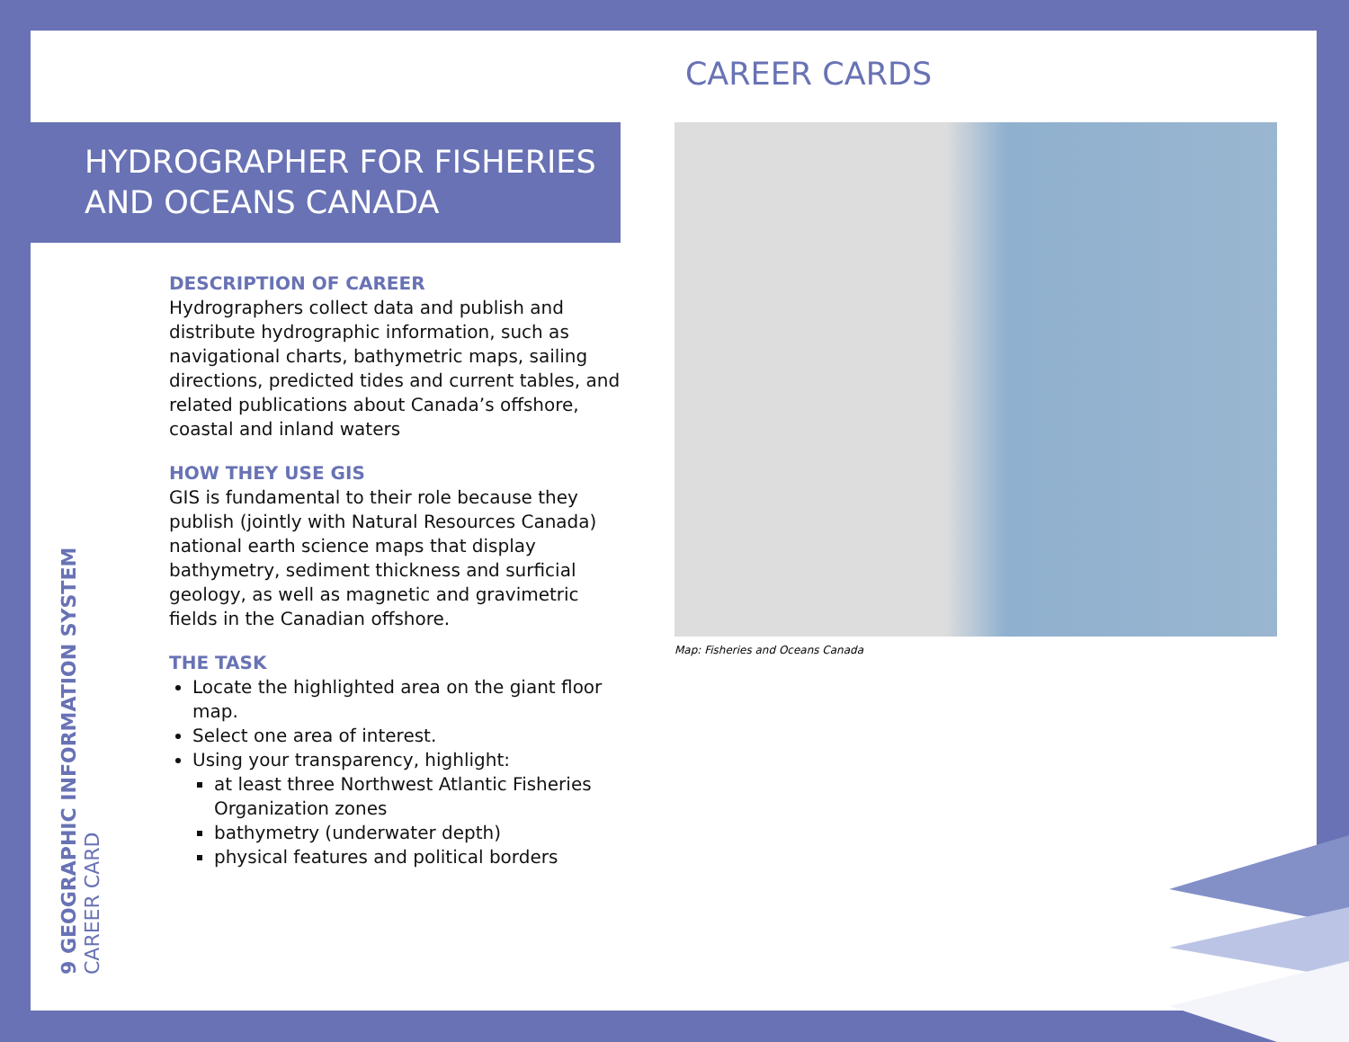CAREER CARDS
HYDROGRAPHER FOR FISHERIES AND OCEANS CANADA
DESCRIPTION OF CAREER
Hydrographers collect data and publish and distribute hydrographic information, such as navigational charts, bathymetric maps, sailing directions, predicted tides and current tables, and related publications about Canada’s offshore, coastal and inland waters
HOW THEY USE GIS
GIS is fundamental to their role because they publish (jointly with Natural Resources Canada) national earth science maps that display bathymetry, sediment thickness and surficial geology, as well as magnetic and gravimetric fields in the Canadian offshore.
THE TASK
Locate the highlighted area on the giant floor map.
Select one area of interest.
Using your transparency, highlight:
at least three Northwest Atlantic Fisheries Organization zones
bathymetry (underwater depth)
physical features and political borders
Map: Fisheries and Oceans Canada
9 GEOGRAPHIC INFORMATION SYSTEM
CAREER CARD